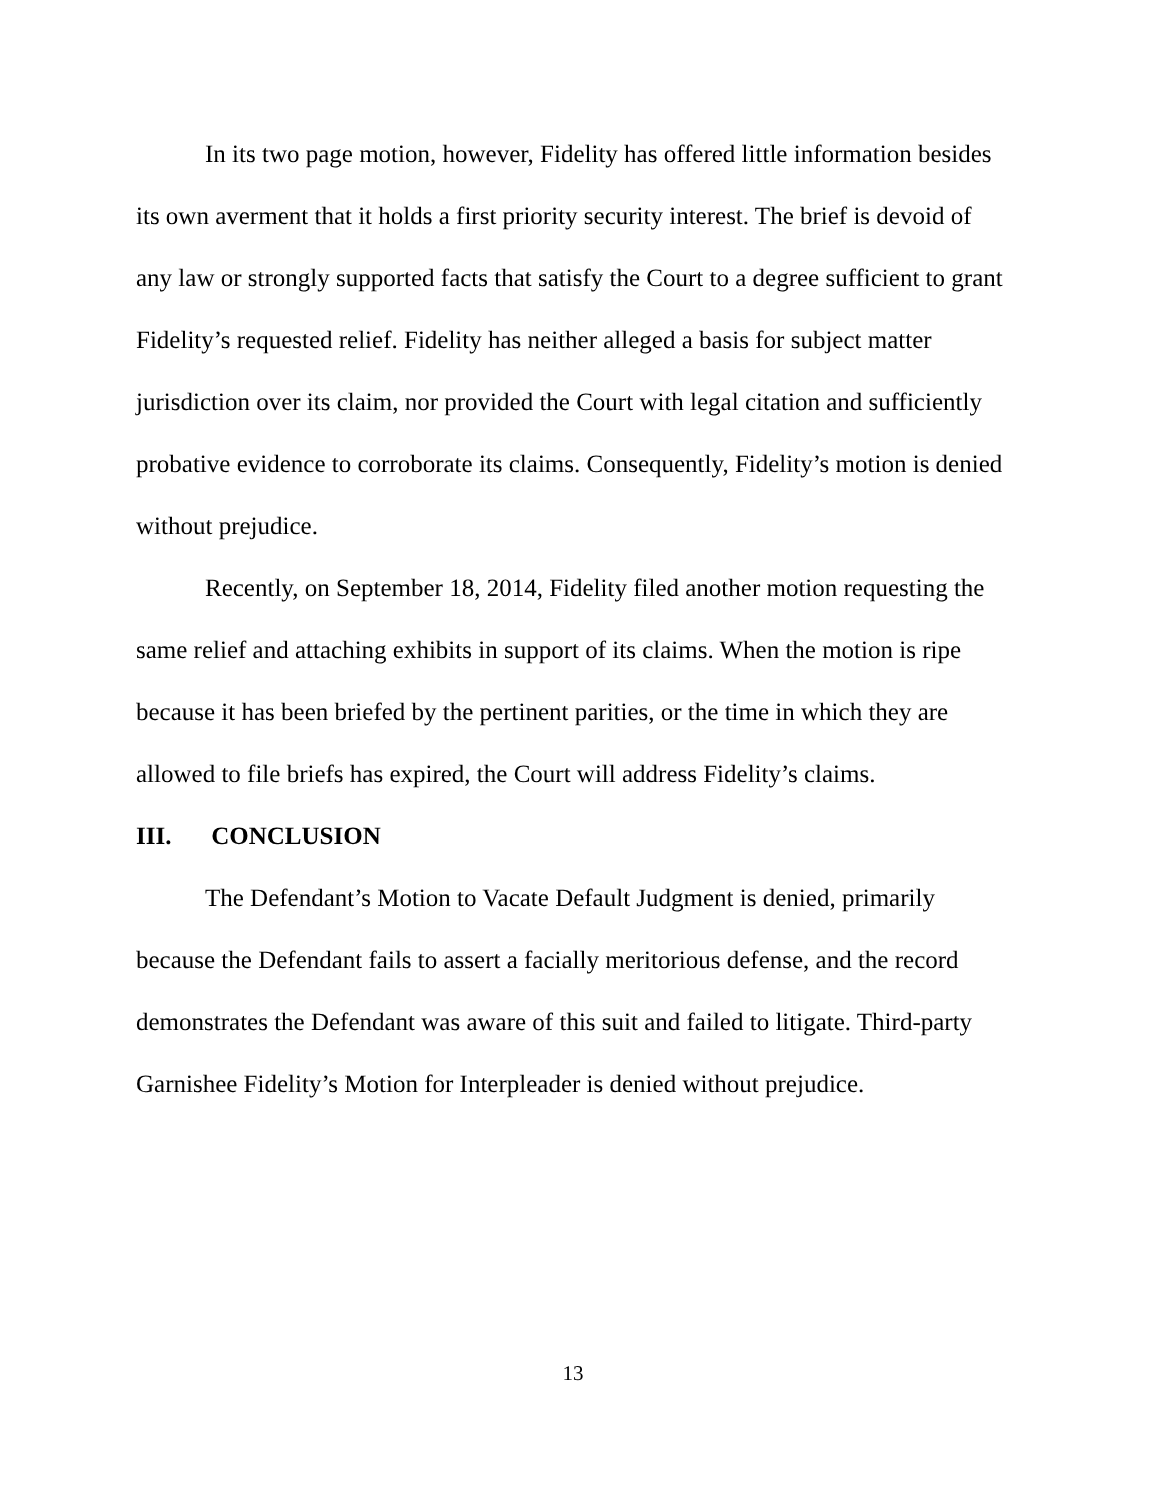In its two page motion, however, Fidelity has offered little information besides its own averment that it holds a first priority security interest. The brief is devoid of any law or strongly supported facts that satisfy the Court to a degree sufficient to grant Fidelity’s requested relief. Fidelity has neither alleged a basis for subject matter jurisdiction over its claim, nor provided the Court with legal citation and sufficiently probative evidence to corroborate its claims. Consequently, Fidelity’s motion is denied without prejudice.
Recently, on September 18, 2014, Fidelity filed another motion requesting the same relief and attaching exhibits in support of its claims. When the motion is ripe because it has been briefed by the pertinent parities, or the time in which they are allowed to file briefs has expired, the Court will address Fidelity’s claims.
III. CONCLUSION
The Defendant’s Motion to Vacate Default Judgment is denied, primarily because the Defendant fails to assert a facially meritorious defense, and the record demonstrates the Defendant was aware of this suit and failed to litigate. Third-party Garnishee Fidelity’s Motion for Interpleader is denied without prejudice.
13